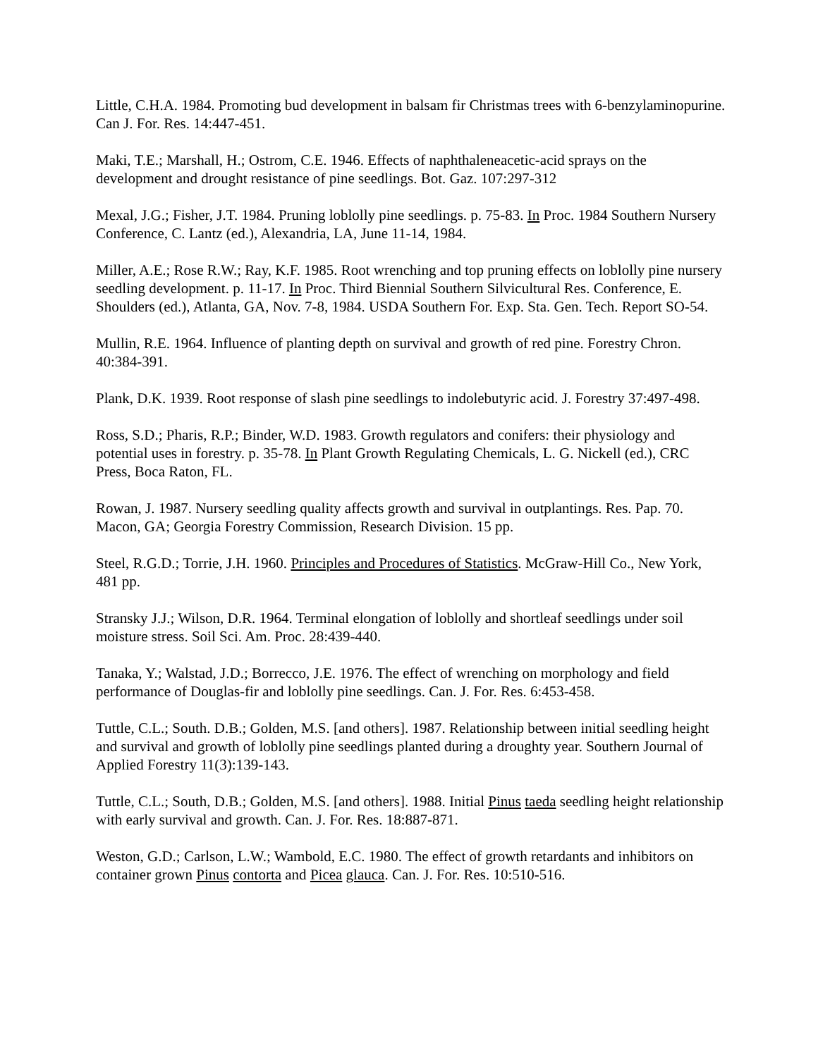Little, C.H.A. 1984. Promoting bud development in balsam fir Christmas trees with 6-benzylaminopurine. Can J. For. Res. 14:447-451.
Maki, T.E.; Marshall, H.; Ostrom, C.E. 1946. Effects of naphthaleneacetic-acid sprays on the development and drought resistance of pine seedlings. Bot. Gaz. 107:297-312
Mexal, J.G.; Fisher, J.T. 1984. Pruning loblolly pine seedlings. p. 75-83. In Proc. 1984 Southern Nursery Conference, C. Lantz (ed.), Alexandria, LA, June 11-14, 1984.
Miller, A.E.; Rose R.W.; Ray, K.F. 1985. Root wrenching and top pruning effects on loblolly pine nursery seedling development. p. 11-17. In Proc. Third Biennial Southern Silvicultural Res. Conference, E. Shoulders (ed.), Atlanta, GA, Nov. 7-8, 1984. USDA Southern For. Exp. Sta. Gen. Tech. Report SO-54.
Mullin, R.E. 1964. Influence of planting depth on survival and growth of red pine. Forestry Chron. 40:384-391.
Plank, D.K. 1939. Root response of slash pine seedlings to indolebutyric acid. J. Forestry 37:497-498.
Ross, S.D.; Pharis, R.P.; Binder, W.D. 1983. Growth regulators and conifers: their physiology and potential uses in forestry. p. 35-78. In Plant Growth Regulating Chemicals, L. G. Nickell (ed.), CRC Press, Boca Raton, FL.
Rowan, J. 1987. Nursery seedling quality affects growth and survival in outplantings. Res. Pap. 70. Macon, GA; Georgia Forestry Commission, Research Division. 15 pp.
Steel, R.G.D.; Torrie, J.H. 1960. Principles and Procedures of Statistics. McGraw-Hill Co., New York, 481 pp.
Stransky J.J.; Wilson, D.R. 1964. Terminal elongation of loblolly and shortleaf seedlings under soil moisture stress. Soil Sci. Am. Proc. 28:439-440.
Tanaka, Y.; Walstad, J.D.; Borrecco, J.E. 1976. The effect of wrenching on morphology and field performance of Douglas-fir and loblolly pine seedlings. Can. J. For. Res. 6:453-458.
Tuttle, C.L.; South. D.B.; Golden, M.S. [and others]. 1987. Relationship between initial seedling height and survival and growth of loblolly pine seedlings planted during a droughty year. Southern Journal of Applied Forestry 11(3):139-143.
Tuttle, C.L.; South, D.B.; Golden, M.S. [and others]. 1988. Initial Pinus taeda seedling height relationship with early survival and growth. Can. J. For. Res. 18:887-871.
Weston, G.D.; Carlson, L.W.; Wambold, E.C. 1980. The effect of growth retardants and inhibitors on container grown Pinus contorta and Picea glauca. Can. J. For. Res. 10:510-516.